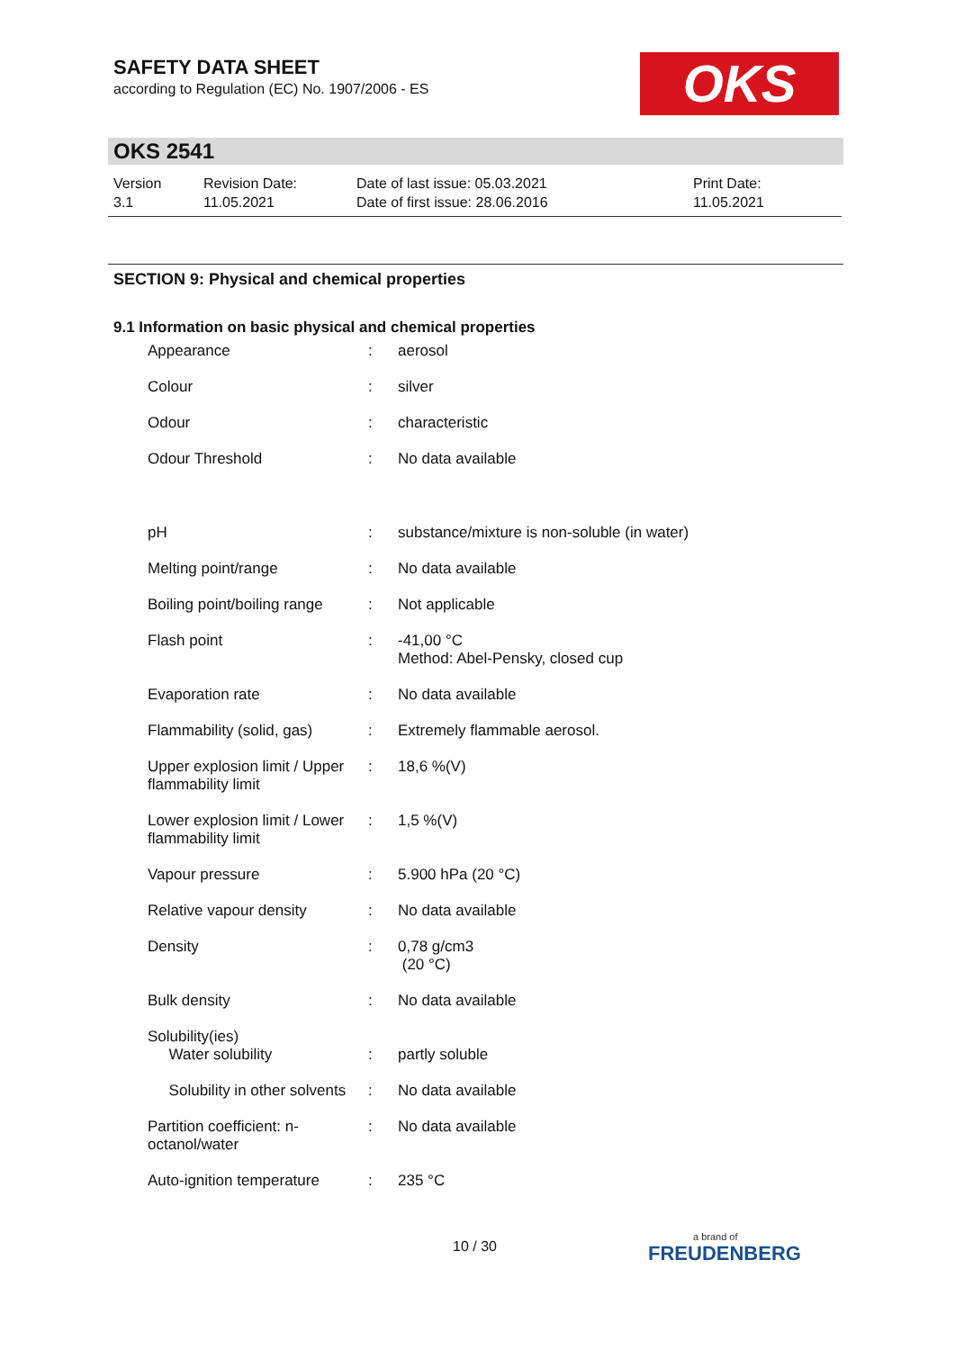SAFETY DATA SHEET
according to Regulation (EC) No. 1907/2006 - ES
OKS
OKS 2541
| Version 3.1 | Revision Date: 11.05.2021 | Date of last issue: 05.03.2021 Date of first issue: 28.06.2016 | Print Date: 11.05.2021 |
SECTION 9: Physical and chemical properties
9.1 Information on basic physical and chemical properties
| Appearance | : | aerosol |
| Colour | : | silver |
| Odour | : | characteristic |
| Odour Threshold | : | No data available |
| pH | : | substance/mixture is non-soluble (in water) |
| Melting point/range | : | No data available |
| Boiling point/boiling range | : | Not applicable |
| Flash point | : | -41,00 °C Method: Abel-Pensky, closed cup |
| Evaporation rate | : | No data available |
| Flammability (solid, gas) | : | Extremely flammable aerosol. |
| Upper explosion limit / Upper flammability limit | : | 18,6 %(V) |
| Lower explosion limit / Lower flammability limit | : | 1,5 %(V) |
| Vapour pressure | : | 5.900 hPa (20 °C) |
| Relative vapour density | : | No data available |
| Density | : | 0,78 g/cm3 (20 °C) |
| Bulk density | : | No data available |
| Solubility(ies) Water solubility | : | partly soluble |
| Solubility in other solvents | : | No data available |
| Partition coefficient: n-octanol/water | : | No data available |
| Auto-ignition temperature | : | 235 °C |
10 / 30 a brand of
FREUDENBERG